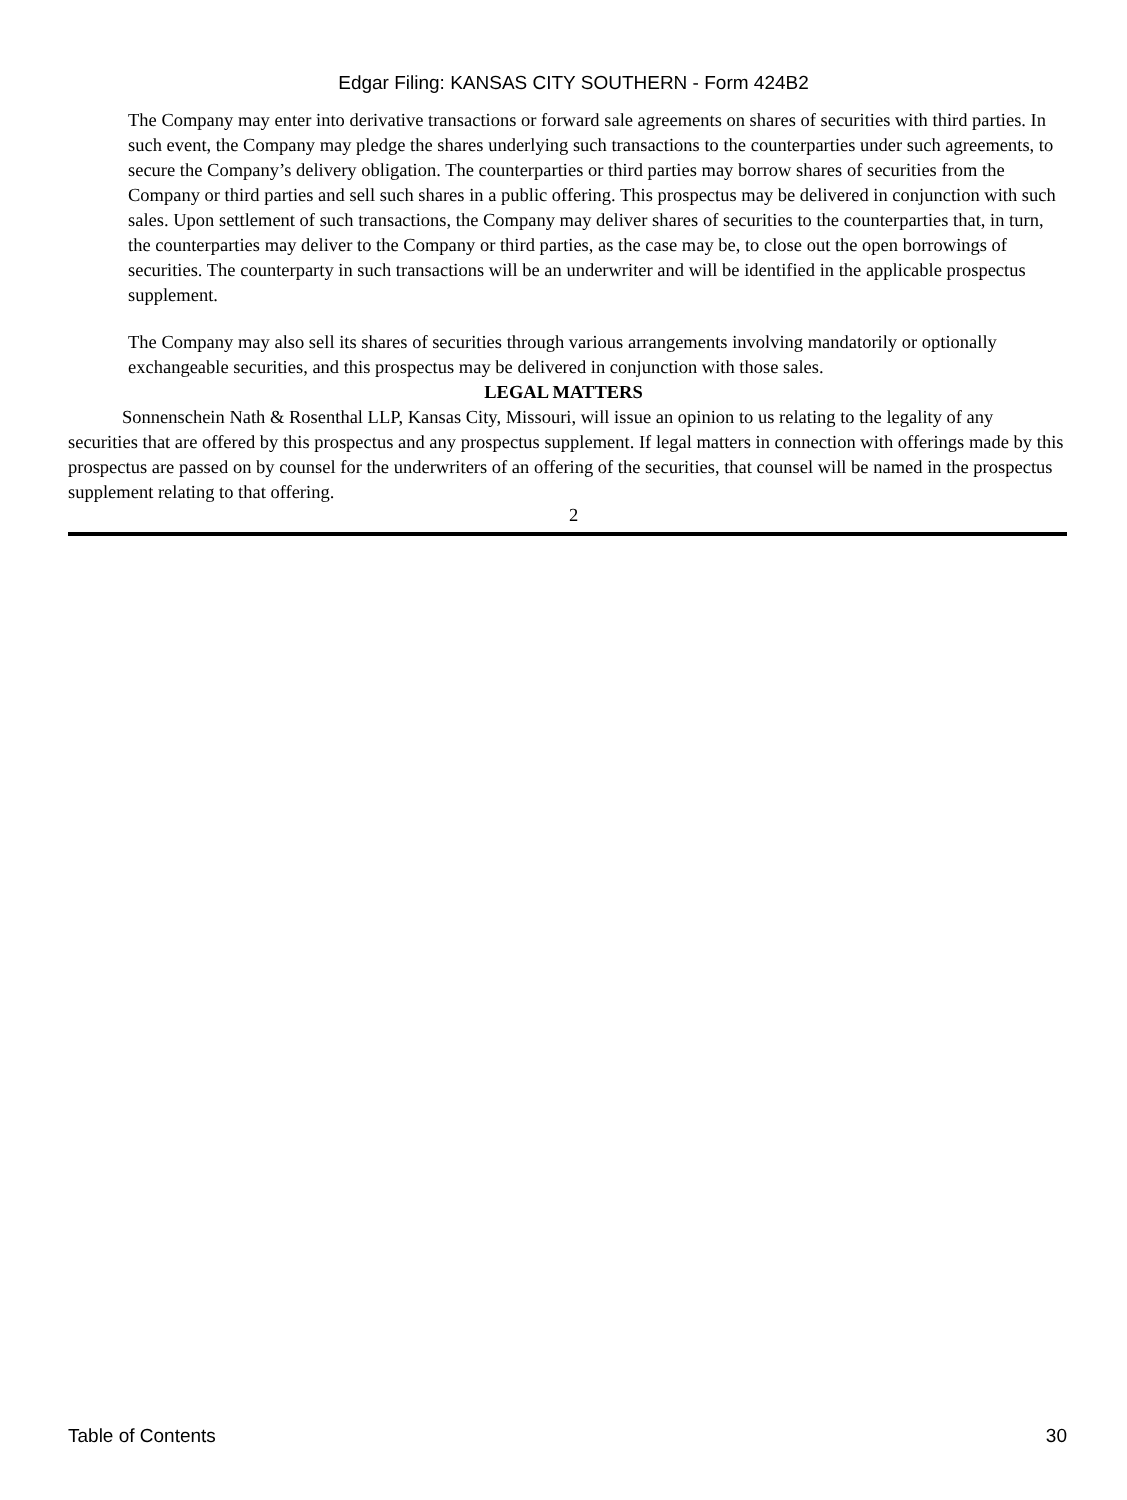Edgar Filing: KANSAS CITY SOUTHERN - Form 424B2
The Company may enter into derivative transactions or forward sale agreements on shares of securities with third parties. In such event, the Company may pledge the shares underlying such transactions to the counterparties under such agreements, to secure the Company’s delivery obligation. The counterparties or third parties may borrow shares of securities from the Company or third parties and sell such shares in a public offering. This prospectus may be delivered in conjunction with such sales. Upon settlement of such transactions, the Company may deliver shares of securities to the counterparties that, in turn, the counterparties may deliver to the Company or third parties, as the case may be, to close out the open borrowings of securities. The counterparty in such transactions will be an underwriter and will be identified in the applicable prospectus supplement.
The Company may also sell its shares of securities through various arrangements involving mandatorily or optionally exchangeable securities, and this prospectus may be delivered in conjunction with those sales.
LEGAL MATTERS
Sonnenschein Nath & Rosenthal LLP, Kansas City, Missouri, will issue an opinion to us relating to the legality of any securities that are offered by this prospectus and any prospectus supplement. If legal matters in connection with offerings made by this prospectus are passed on by counsel for the underwriters of an offering of the securities, that counsel will be named in the prospectus supplement relating to that offering.
2
Table of Contents 30